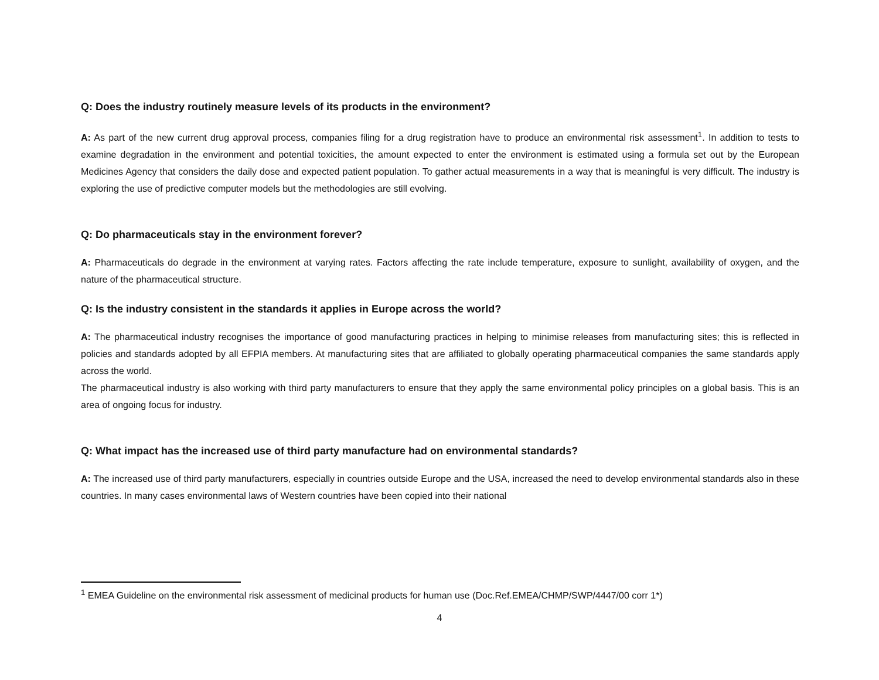Q: Does the industry routinely measure levels of its products in the environment?
A: As part of the new current drug approval process, companies filing for a drug registration have to produce an environmental risk assessment<sup>1</sup>. In addition to tests to examine degradation in the environment and potential toxicities, the amount expected to enter the environment is estimated using a formula set out by the European Medicines Agency that considers the daily dose and expected patient population. To gather actual measurements in a way that is meaningful is very difficult. The industry is exploring the use of predictive computer models but the methodologies are still evolving.
Q: Do pharmaceuticals stay in the environment forever?
A: Pharmaceuticals do degrade in the environment at varying rates. Factors affecting the rate include temperature, exposure to sunlight, availability of oxygen, and the nature of the pharmaceutical structure.
Q: Is the industry consistent in the standards it applies in Europe across the world?
A: The pharmaceutical industry recognises the importance of good manufacturing practices in helping to minimise releases from manufacturing sites; this is reflected in policies and standards adopted by all EFPIA members. At manufacturing sites that are affiliated to globally operating pharmaceutical companies the same standards apply across the world.
The pharmaceutical industry is also working with third party manufacturers to ensure that they apply the same environmental policy principles on a global basis. This is an area of ongoing focus for industry.
Q: What impact has the increased use of third party manufacture had on environmental standards?
A: The increased use of third party manufacturers, especially in countries outside Europe and the USA, increased the need to develop environmental standards also in these countries. In many cases environmental laws of Western countries have been copied into their national
<sup>1</sup> EMEA Guideline on the environmental risk assessment of medicinal products for human use (Doc.Ref.EMEA/CHMP/SWP/4447/00 corr 1*)
4